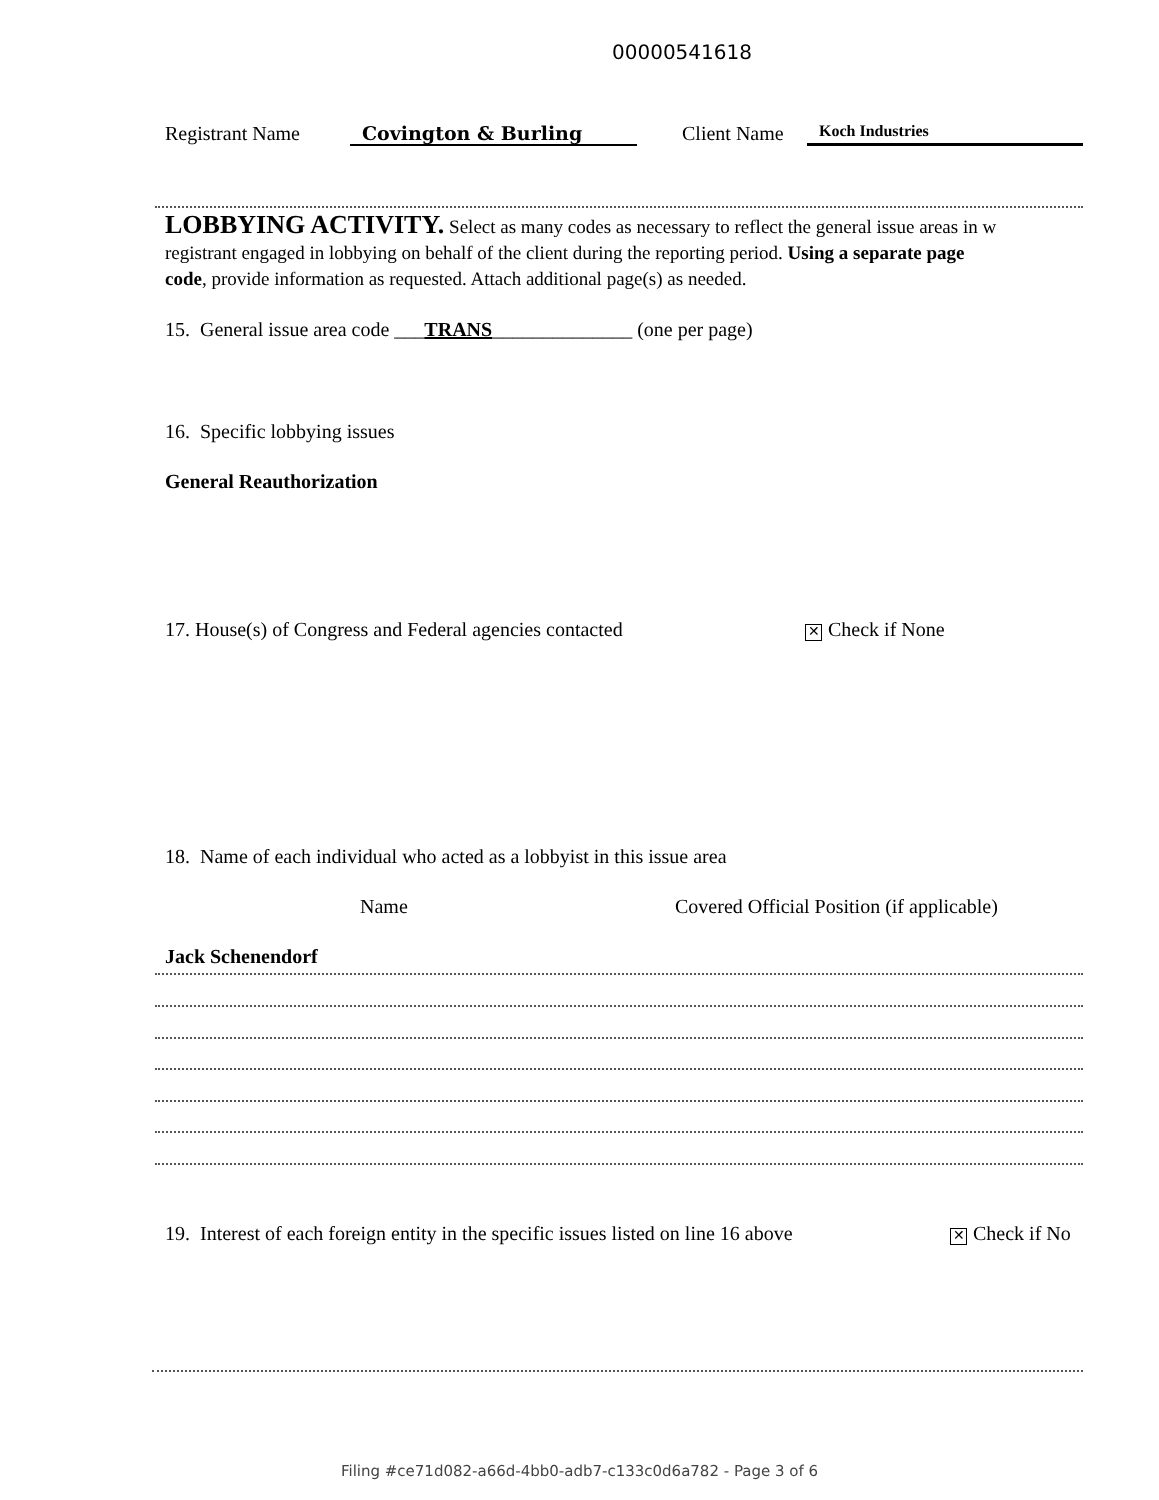00000541618
Registrant Name Covington & Burling Client Name Koch Industries
LOBBYING ACTIVITY. Select as many codes as necessary to reflect the general issue areas in w
registrant engaged in lobbying on behalf of the client during the reporting period. Using a separate page
code, provide information as requested. Attach additional page(s) as needed.
15. General issue area code ___TRANS______________ (one per page)
16. Specific lobbying issues
General Reauthorization
17. House(s) of Congress and Federal agencies contacted ✕ Check if None
18. Name of each individual who acted as a lobbyist in this issue area
Name Covered Official Position (if applicable)
Jack Schenendorf
19. Interest of each foreign entity in the specific issues listed on line 16 above ✕ Check if No
Filing #ce71d082-a66d-4bb0-adb7-c133c0d6a782 - Page 3 of 6